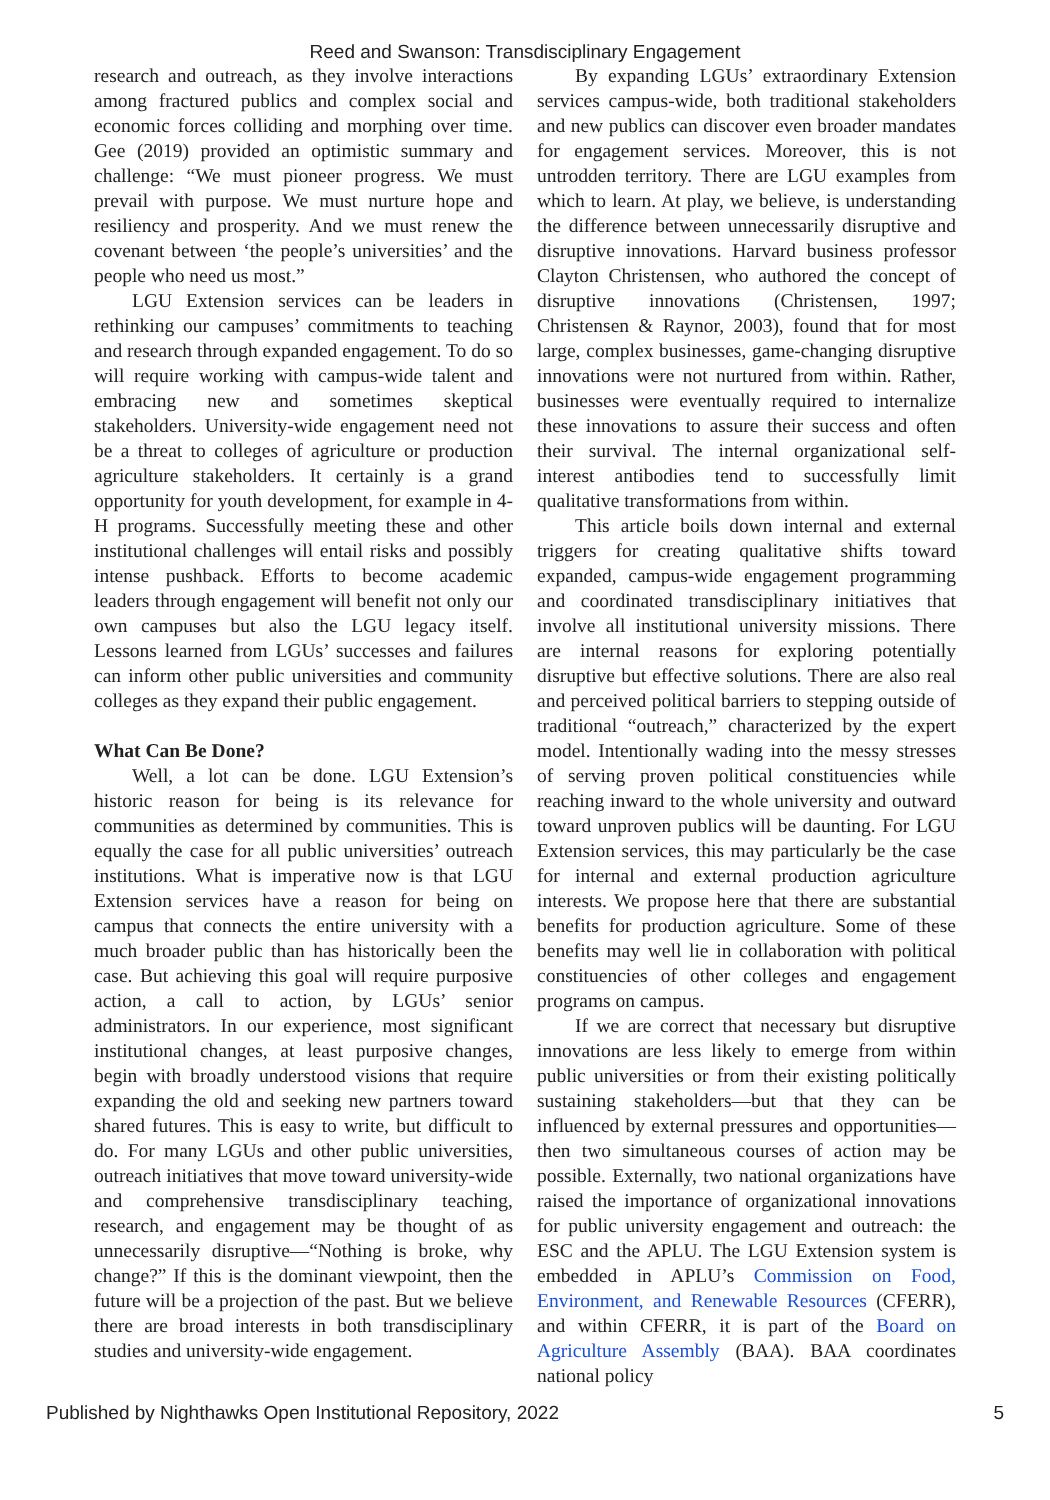Reed and Swanson: Transdisciplinary Engagement
research and outreach, as they involve interactions among fractured publics and complex social and economic forces colliding and morphing over time. Gee (2019) provided an optimistic summary and challenge: “We must pioneer progress. We must prevail with purpose. We must nurture hope and resiliency and prosperity. And we must renew the covenant between ‘the people’s universities’ and the people who need us most.”
LGU Extension services can be leaders in rethinking our campuses’ commitments to teaching and research through expanded engagement. To do so will require working with campus-wide talent and embracing new and sometimes skeptical stakeholders. University-wide engagement need not be a threat to colleges of agriculture or production agriculture stakeholders. It certainly is a grand opportunity for youth development, for example in 4-H programs. Successfully meeting these and other institutional challenges will entail risks and possibly intense pushback. Efforts to become academic leaders through engagement will benefit not only our own campuses but also the LGU legacy itself. Lessons learned from LGUs’ successes and failures can inform other public universities and community colleges as they expand their public engagement.
What Can Be Done?
Well, a lot can be done. LGU Extension’s historic reason for being is its relevance for communities as determined by communities. This is equally the case for all public universities’ outreach institutions. What is imperative now is that LGU Extension services have a reason for being on campus that connects the entire university with a much broader public than has historically been the case. But achieving this goal will require purposive action, a call to action, by LGUs’ senior administrators. In our experience, most significant institutional changes, at least purposive changes, begin with broadly understood visions that require expanding the old and seeking new partners toward shared futures. This is easy to write, but difficult to do. For many LGUs and other public universities, outreach initiatives that move toward university-wide and comprehensive transdisciplinary teaching, research, and engagement may be thought of as unnecessarily disruptive—“Nothing is broke, why change?” If this is the dominant viewpoint, then the future will be a projection of the past. But we believe there are broad interests in both transdisciplinary studies and university-wide engagement.
By expanding LGUs’ extraordinary Extension services campus-wide, both traditional stakeholders and new publics can discover even broader mandates for engagement services. Moreover, this is not untrodden territory. There are LGU examples from which to learn. At play, we believe, is understanding the difference between unnecessarily disruptive and disruptive innovations. Harvard business professor Clayton Christensen, who authored the concept of disruptive innovations (Christensen, 1997; Christensen & Raynor, 2003), found that for most large, complex businesses, game-changing disruptive innovations were not nurtured from within. Rather, businesses were eventually required to internalize these innovations to assure their success and often their survival. The internal organizational self-interest antibodies tend to successfully limit qualitative transformations from within.
This article boils down internal and external triggers for creating qualitative shifts toward expanded, campus-wide engagement programming and coordinated transdisciplinary initiatives that involve all institutional university missions. There are internal reasons for exploring potentially disruptive but effective solutions. There are also real and perceived political barriers to stepping outside of traditional “outreach,” characterized by the expert model. Intentionally wading into the messy stresses of serving proven political constituencies while reaching inward to the whole university and outward toward unproven publics will be daunting. For LGU Extension services, this may particularly be the case for internal and external production agriculture interests. We propose here that there are substantial benefits for production agriculture. Some of these benefits may well lie in collaboration with political constituencies of other colleges and engagement programs on campus.
If we are correct that necessary but disruptive innovations are less likely to emerge from within public universities or from their existing politically sustaining stakeholders—but that they can be influenced by external pressures and opportunities—then two simultaneous courses of action may be possible. Externally, two national organizations have raised the importance of organizational innovations for public university engagement and outreach: the ESC and the APLU. The LGU Extension system is embedded in APLU’s Commission on Food, Environment, and Renewable Resources (CFERR), and within CFERR, it is part of the Board on Agriculture Assembly (BAA). BAA coordinates national policy
Published by Nighthawks Open Institutional Repository, 2022 5